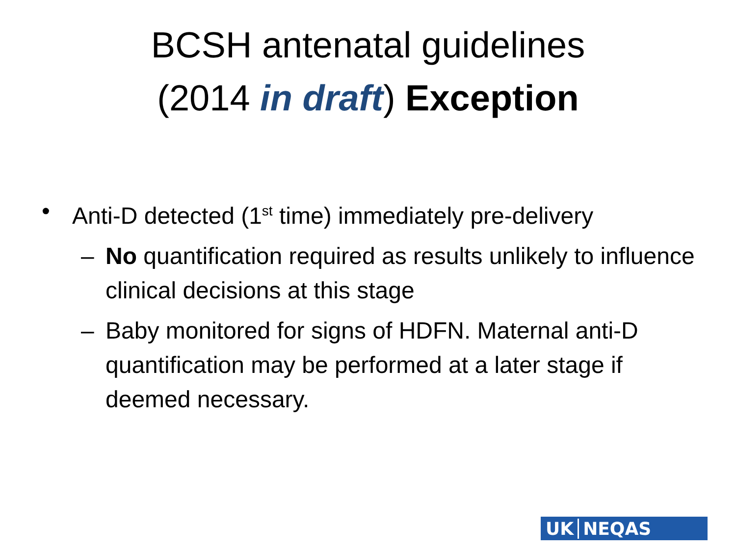BCSH antenatal guidelines
(2014 in draft) Exception
• Anti-D detected (1<sup>st</sup> time) immediately pre-delivery
– No quantification required as results unlikely to influence clinical decisions at this stage
– Baby monitored for signs of HDFN. Maternal anti-D quantification may be performed at a later stage if deemed necessary.
UK NEQAS